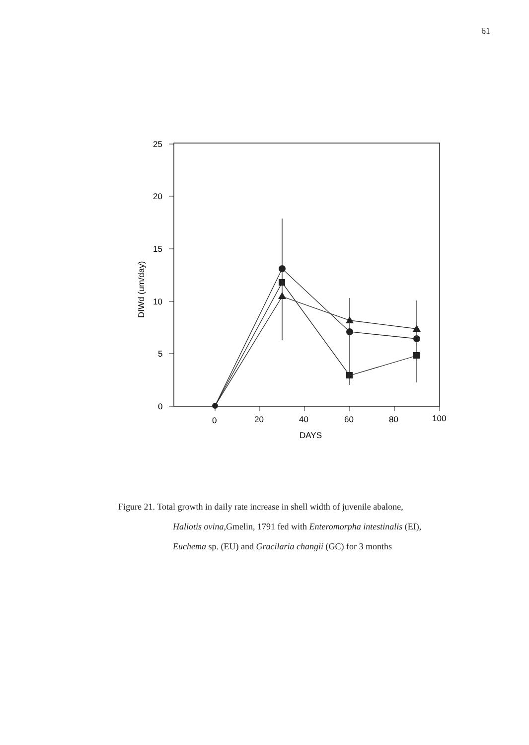61
25
20
15
10
5
0
0
20
40
60
80
100
DAYS
DIWd (um/day)
Figure 21. Total growth in daily rate increase in shell width of juvenile abalone,
Haliotis ovina,Gmelin, 1791 fed with Enteromorpha intestinalis (EI),
Euchema sp. (EU) and Gracilaria changii (GC) for 3 months